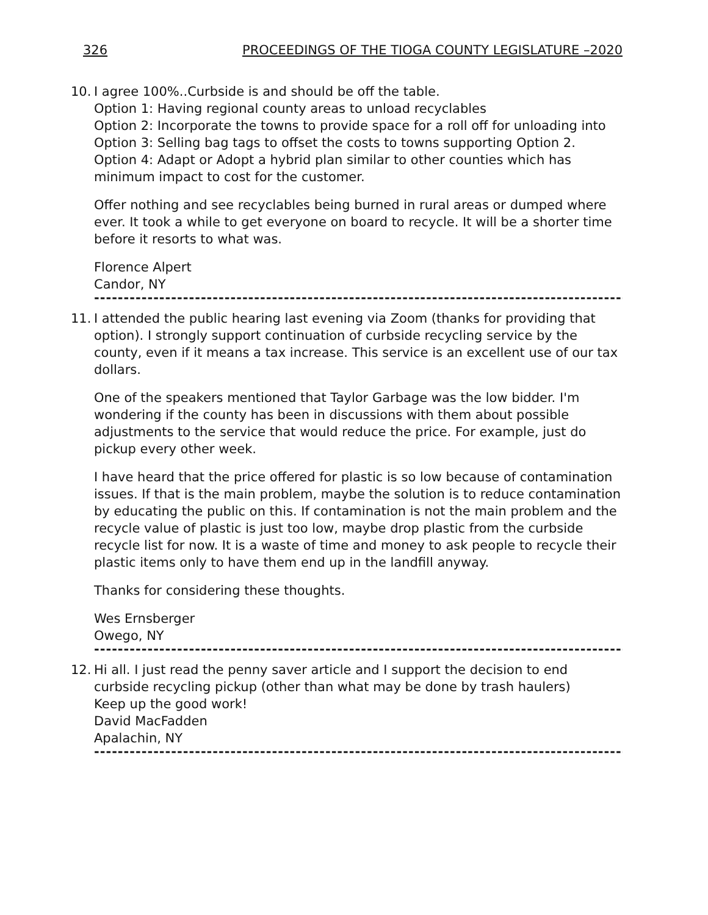326 PROCEEDINGS OF THE TIOGA COUNTY LEGISLATURE –2020
10. I agree 100%..Curbside is and should be off the table.
Option 1: Having regional county areas to unload recyclables
Option 2: Incorporate the towns to provide space for a roll off for unloading into
Option 3: Selling bag tags to offset the costs to towns supporting Option 2.
Option 4: Adapt or Adopt a hybrid plan similar to other counties which has minimum impact to cost for the customer.
Offer nothing and see recyclables being burned in rural areas or dumped where ever. It took a while to get everyone on board to recycle. It will be a shorter time before it resorts to what was.
Florence Alpert
Candor, NY
-------------------------------------------------------------------------------------------
11. I attended the public hearing last evening via Zoom (thanks for providing that option). I strongly support continuation of curbside recycling service by the county, even if it means a tax increase. This service is an excellent use of our tax dollars.
One of the speakers mentioned that Taylor Garbage was the low bidder. I'm wondering if the county has been in discussions with them about possible adjustments to the service that would reduce the price. For example, just do pickup every other week.
I have heard that the price offered for plastic is so low because of contamination issues. If that is the main problem, maybe the solution is to reduce contamination by educating the public on this. If contamination is not the main problem and the recycle value of plastic is just too low, maybe drop plastic from the curbside recycle list for now. It is a waste of time and money to ask people to recycle their plastic items only to have them end up in the landfill anyway.
Thanks for considering these thoughts.
Wes Ernsberger
Owego, NY
-------------------------------------------------------------------------------------------
12. Hi all. I just read the penny saver article and I support the decision to end curbside recycling pickup (other than what may be done by trash haulers)
Keep up the good work!
David MacFadden
Apalachin, NY
-------------------------------------------------------------------------------------------